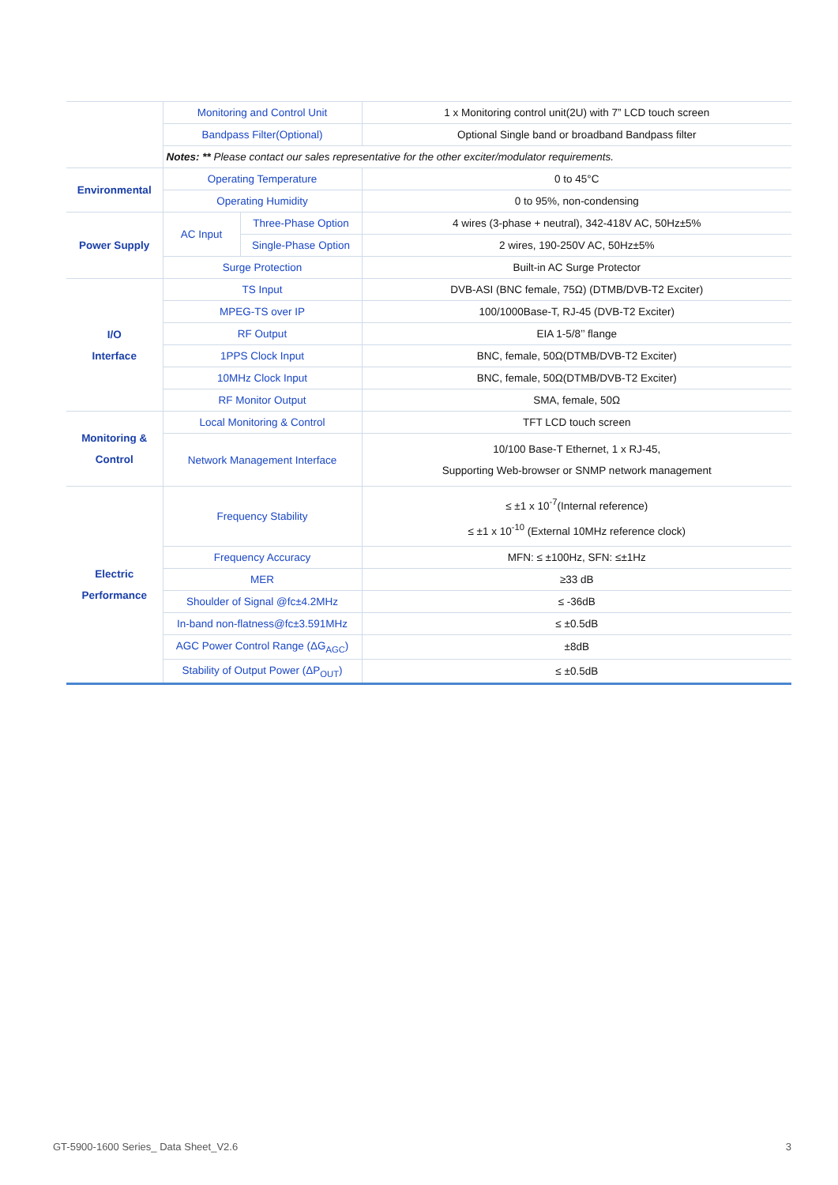| | Monitoring and Control Unit | | 1 x Monitoring control unit(2U) with 7” LCD touch screen |
| | Bandpass Filter(Optional) | | Optional Single band or broadband Bandpass filter |
| | Notes: ** Please contact our sales representative for the other exciter/modulator requirements. | | |
| Environmental | Operating Temperature | | 0 to 45°C |
| | Operating Humidity | | 0 to 95%, non-condensing |
| Power Supply | AC Input | Three-Phase Option | 4 wires (3-phase + neutral), 342-418V AC, 50Hz±5% |
| | | Single-Phase Option | 2 wires, 190-250V AC, 50Hz±5% |
| | Surge Protection | | Built-in AC Surge Protector |
| I/O Interface | TS Input | | DVB-ASI (BNC female, 75Ω) (DTMB/DVB-T2 Exciter) |
| | MPEG-TS over IP | | 100/1000Base-T, RJ-45 (DVB-T2 Exciter) |
| | RF Output | | EIA 1-5/8’’ flange |
| | 1PPS Clock Input | | BNC, female, 50Ω(DTMB/DVB-T2 Exciter) |
| | 10MHz Clock Input | | BNC, female, 50Ω(DTMB/DVB-T2 Exciter) |
| | RF Monitor Output | | SMA, female, 50Ω |
| Monitoring & Control | Local Monitoring & Control | | TFT LCD touch screen |
| | Network Management Interface | | 10/100 Base-T Ethernet, 1 x RJ-45, Supporting Web-browser or SNMP network management |
| Electric Performance | Frequency Stability | | ≤ ±1 x 10<sup>-7</sup>(Internal reference) ≤ ±1 x 10<sup>-10</sup> (External 10MHz reference clock) |
| | Frequency Accuracy | | MFN: ≤ ±100Hz, SFN: ≤±1Hz |
| | MER | | ≥33 dB |
| | Shoulder of Signal @fc±4.2MHz | | ≤ -36dB |
| | In-band non-flatness@fc±3.591MHz | | ≤ ±0.5dB |
| | AGC Power Control Range (ΔG<sub>AGC</sub>) | | ±8dB |
| | Stability of Output Power (ΔP<sub>OUT</sub>) | | ≤ ±0.5dB |
GT-5900-1600 Series_ Data Sheet_V2.6 3